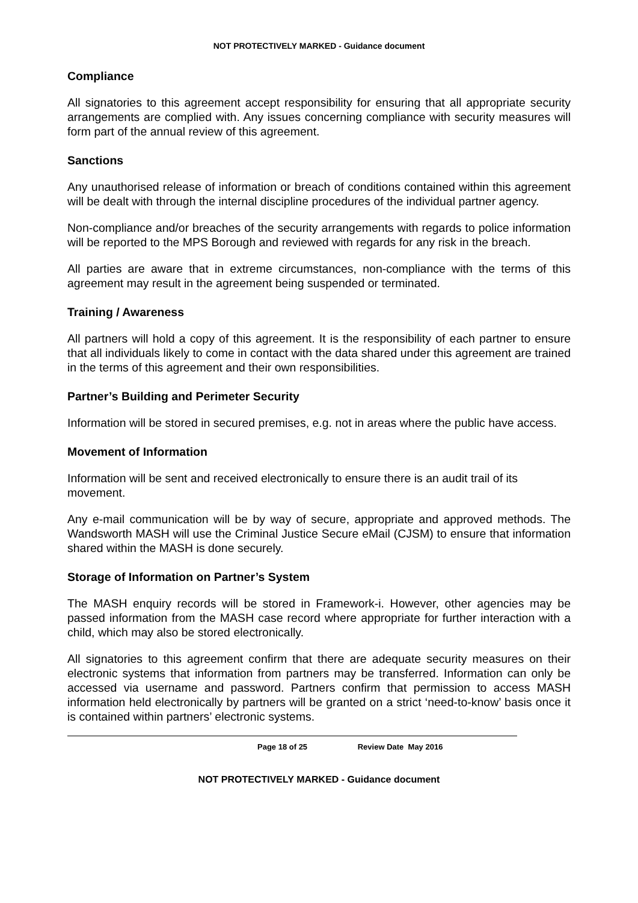NOT PROTECTIVELY MARKED - Guidance document
Compliance
All signatories to this agreement accept responsibility for ensuring that all appropriate security arrangements are complied with. Any issues concerning compliance with security measures will form part of the annual review of this agreement.
Sanctions
Any unauthorised release of information or breach of conditions contained within this agreement will be dealt with through the internal discipline procedures of the individual partner agency.
Non-compliance and/or breaches of the security arrangements with regards to police information will be reported to the MPS Borough and reviewed with regards for any risk in the breach.
All parties are aware that in extreme circumstances, non-compliance with the terms of this agreement may result in the agreement being suspended or terminated.
Training / Awareness
All partners will hold a copy of this agreement. It is the responsibility of each partner to ensure that all individuals likely to come in contact with the data shared under this agreement are trained in the terms of this agreement and their own responsibilities.
Partner’s Building and Perimeter Security
Information will be stored in secured premises, e.g. not in areas where the public have access.
Movement of Information
Information will be sent and received electronically to ensure there is an audit trail of its movement.
Any e-mail communication will be by way of secure, appropriate and approved methods. The Wandsworth MASH will use the Criminal Justice Secure eMail (CJSM) to ensure that information shared within the MASH is done securely.
Storage of Information on Partner’s System
The MASH enquiry records will be stored in Framework-i. However, other agencies may be passed information from the MASH case record where appropriate for further interaction with a child, which may also be stored electronically.
All signatories to this agreement confirm that there are adequate security measures on their electronic systems that information from partners may be transferred. Information can only be accessed via username and password. Partners confirm that permission to access MASH information held electronically by partners will be granted on a strict ‘need-to-know’ basis once it is contained within partners’ electronic systems.
Page 18 of 25 Review Date May 2016
NOT PROTECTIVELY MARKED - Guidance document